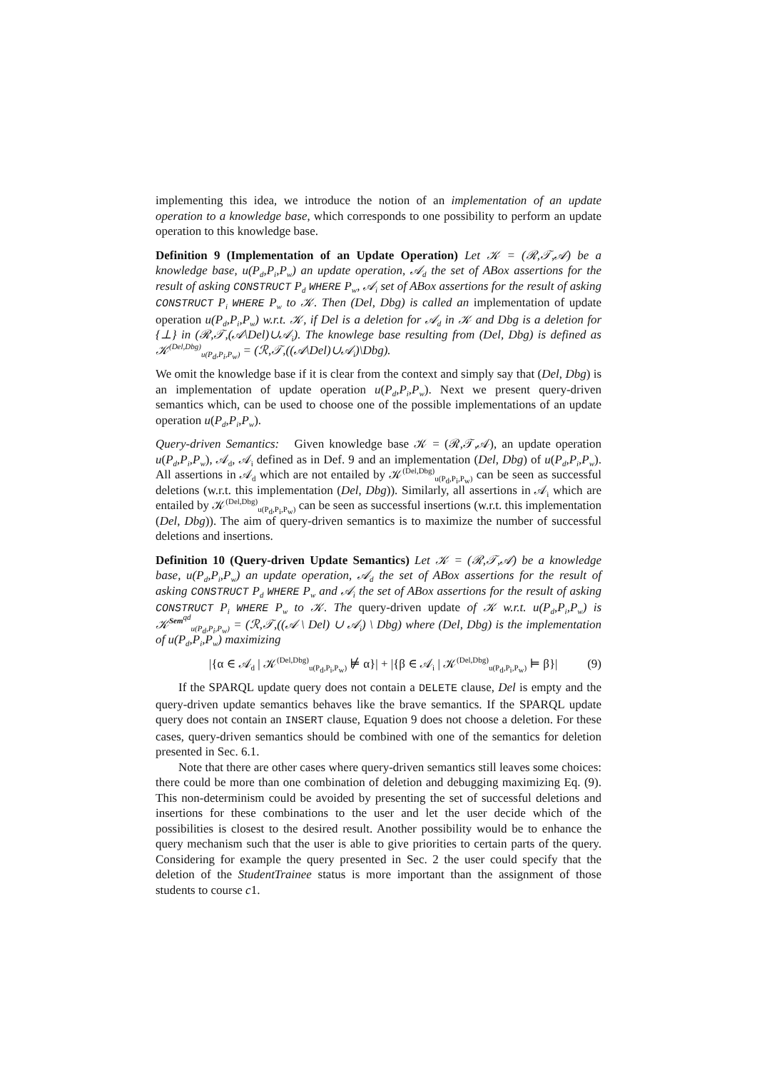implementing this idea, we introduce the notion of an implementation of an update operation to a knowledge base, which corresponds to one possibility to perform an update operation to this knowledge base.
Definition 9 (Implementation of an Update Operation) Let 𝒦 = (ℛ,𝒯,𝒜) be a knowledge base, u(P<sub>d</sub>,P<sub>i</sub>,P<sub>w</sub>) an update operation, 𝒜<sub>d</sub> the set of ABox assertions for the result of asking CONSTRUCT P<sub>d</sub> WHERE P<sub>w</sub>, 𝒜<sub>i</sub> set of ABox assertions for the result of asking CONSTRUCT P<sub>i</sub> WHERE P<sub>w</sub> to 𝒦. Then (Del, Dbg) is called an implementation of update operation u(P<sub>d</sub>,P<sub>i</sub>,P<sub>w</sub>) w.r.t. 𝒦, if Del is a deletion for 𝒜<sub>d</sub> in 𝒦 and Dbg is a deletion for {⊥} in (ℛ,𝒯,(𝒜\Del)∪𝒜<sub>i</sub>). The knowlege base resulting from (Del, Dbg) is defined as 𝒦<sup>(Del,Dbg)</sup><sub>u(P<sub>d</sub>,P<sub>i</sub>,P<sub>w</sub>)</sub> = (ℛ,𝒯,((𝒜\Del)∪𝒜<sub>i</sub>)\Dbg).
We omit the knowledge base if it is clear from the context and simply say that (Del, Dbg) is an implementation of update operation u(P<sub>d</sub>,P<sub>i</sub>,P<sub>w</sub>). Next we present query-driven semantics which, can be used to choose one of the possible implementations of an update operation u(P<sub>d</sub>,P<sub>i</sub>,P<sub>w</sub>).
Query-driven Semantics: Given knowledge base 𝒦 = (ℛ,𝒯,𝒜), an update operation u(P<sub>d</sub>,P<sub>i</sub>,P<sub>w</sub>), 𝒜<sub>d</sub>, 𝒜<sub>i</sub> defined as in Def. 9 and an implementation (Del, Dbg) of u(P<sub>d</sub>,P<sub>i</sub>,P<sub>w</sub>). All assertions in 𝒜<sub>d</sub> which are not entailed by 𝒦<sup>(Del,Dbg)</sup><sub>u(P<sub>d</sub>,P<sub>i</sub>,P<sub>w</sub>)</sub> can be seen as successful deletions (w.r.t. this implementation (Del, Dbg)). Similarly, all assertions in 𝒜<sub>i</sub> which are entailed by 𝒦<sup>(Del,Dbg)</sup><sub>u(P<sub>d</sub>,P<sub>i</sub>,P<sub>w</sub>)</sub> can be seen as successful insertions (w.r.t. this implementation (Del, Dbg)). The aim of query-driven semantics is to maximize the number of successful deletions and insertions.
Definition 10 (Query-driven Update Semantics) Let 𝒦 = (ℛ,𝒯,𝒜) be a knowledge base, u(P<sub>d</sub>,P<sub>i</sub>,P<sub>w</sub>) an update operation, 𝒜<sub>d</sub> the set of ABox assertions for the result of asking CONSTRUCT P<sub>d</sub> WHERE P<sub>w</sub> and 𝒜<sub>i</sub> the set of ABox assertions for the result of asking CONSTRUCT P<sub>i</sub> WHERE P<sub>w</sub> to 𝒦. The query-driven update of 𝒦 w.r.t. u(P<sub>d</sub>,P<sub>i</sub>,P<sub>w</sub>) is 𝒦<sup>Sem<sup>qd</sup></sup><sub>u(P<sub>d</sub>,P<sub>i</sub>,P<sub>w</sub>)</sub> = (ℛ,𝒯,((𝒜 \ Del) ∪ 𝒜<sub>i</sub>) \ Dbg) where (Del, Dbg) is the implementation of u(P<sub>d</sub>,P<sub>i</sub>,P<sub>w</sub>) maximizing
|{α ∈ 𝒜<sub>d</sub> | 𝒦<sup>(Del,Dbg)</sup><sub>u(P<sub>d</sub>,P<sub>i</sub>,P<sub>w</sub>)</sub> ⊭ α}| + |{β ∈ 𝒜<sub>i</sub> | 𝒦<sup>(Del,Dbg)</sup><sub>u(P<sub>d</sub>,P<sub>i</sub>,P<sub>w</sub>)</sub> ⊨ β}| (9)
If the SPARQL update query does not contain a DELETE clause, Del is empty and the query-driven update semantics behaves like the brave semantics. If the SPARQL update query does not contain an INSERT clause, Equation 9 does not choose a deletion. For these cases, query-driven semantics should be combined with one of the semantics for deletion presented in Sec. 6.1.
Note that there are other cases where query-driven semantics still leaves some choices: there could be more than one combination of deletion and debugging maximizing Eq. (9). This non-determinism could be avoided by presenting the set of successful deletions and insertions for these combinations to the user and let the user decide which of the possibilities is closest to the desired result. Another possibility would be to enhance the query mechanism such that the user is able to give priorities to certain parts of the query. Considering for example the query presented in Sec. 2 the user could specify that the deletion of the StudentTrainee status is more important than the assignment of those students to course c1.